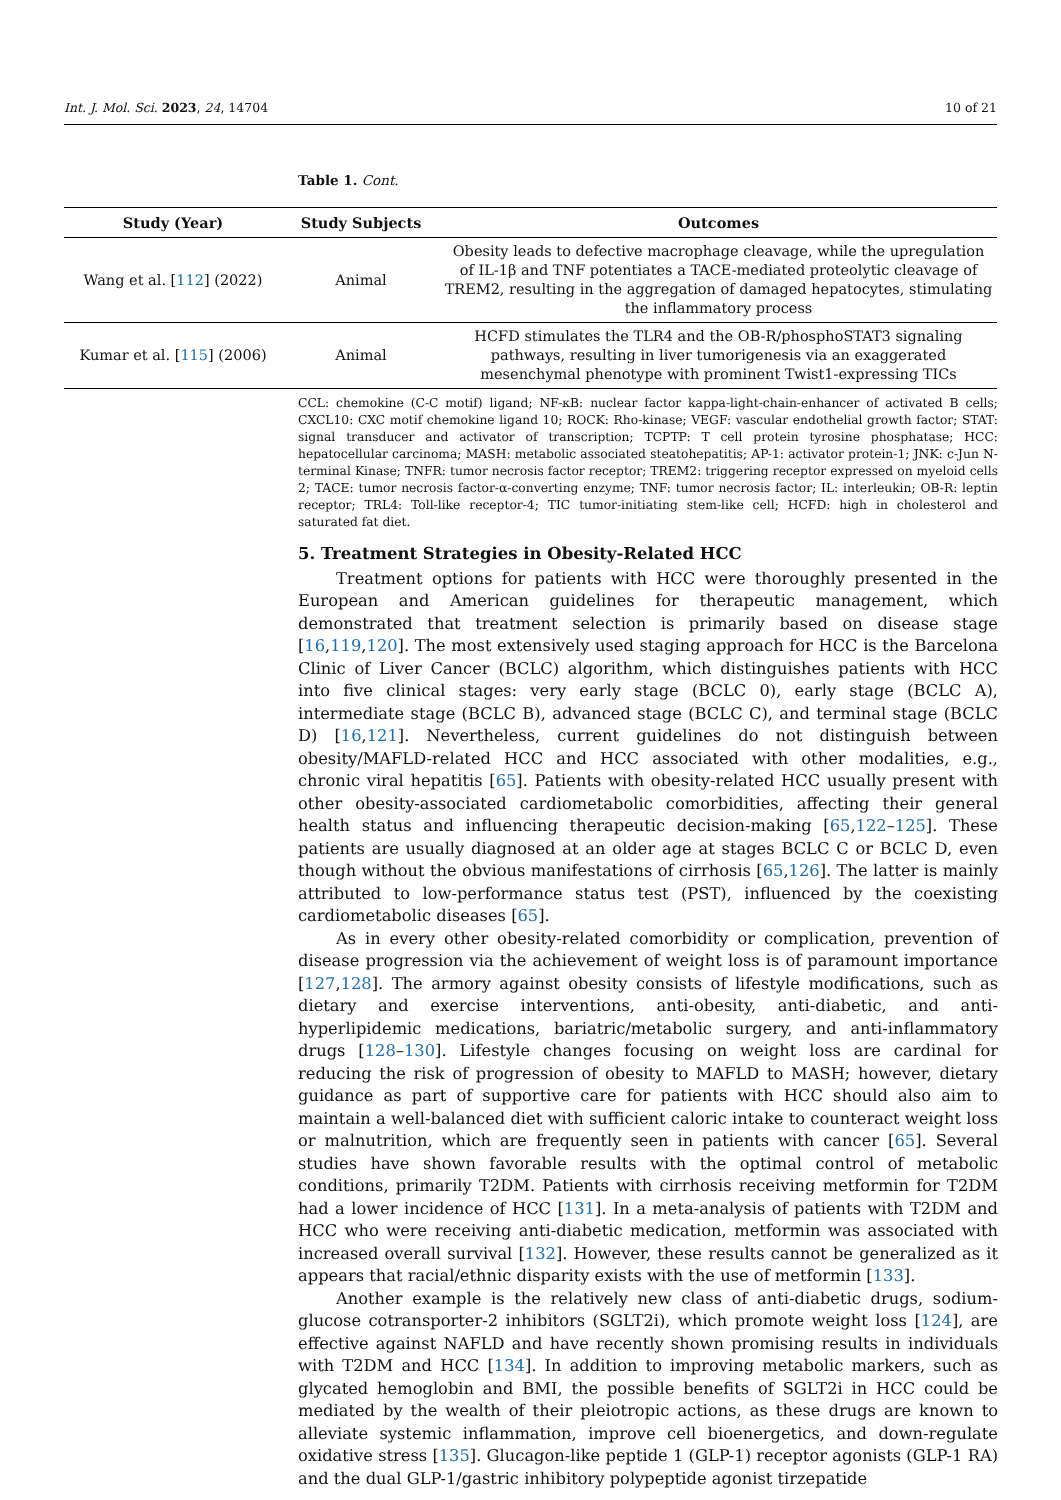Int. J. Mol. Sci. 2023, 24, 14704 10 of 21
Table 1. Cont.
| Study (Year) | Study Subjects | Outcomes |
| --- | --- | --- |
| Wang et al. [ 112 ] (2022) | Animal | Obesity leads to defective macrophage cleavage, while the upregulation of IL-1β and TNF potentiates a TACE-mediated proteolytic cleavage of TREM2, resulting in the aggregation of damaged hepatocytes, stimulating the inflammatory process |
| Kumar et al. [ 115 ] (2006) | Animal | HCFD stimulates the TLR4 and the OB-R/phosphoSTAT3 signaling pathways, resulting in liver tumorigenesis via an exaggerated mesenchymal phenotype with prominent Twist1-expressing TICs |
CCL: chemokine (C-C motif) ligand; NF-κB: nuclear factor kappa-light-chain-enhancer of activated B cells; CXCL10: CXC motif chemokine ligand 10; ROCK: Rho-kinase; VEGF: vascular endothelial growth factor; STAT: signal transducer and activator of transcription; TCPTP: T cell protein tyrosine phosphatase; HCC: hepatocellular carcinoma; MASH: metabolic associated steatohepatitis; AP-1: activator protein-1; JNK: c-Jun N-terminal Kinase; TNFR: tumor necrosis factor receptor; TREM2: triggering receptor expressed on myeloid cells 2; TACE: tumor necrosis factor-α-converting enzyme; TNF: tumor necrosis factor; IL: interleukin; OB-R: leptin receptor; TRL4: Toll-like receptor-4; TIC tumor-initiating stem-like cell; HCFD: high in cholesterol and saturated fat diet.
5. Treatment Strategies in Obesity-Related HCC
Treatment options for patients with HCC were thoroughly presented in the European and American guidelines for therapeutic management, which demonstrated that treatment selection is primarily based on disease stage [16,119,120]. The most extensively used staging approach for HCC is the Barcelona Clinic of Liver Cancer (BCLC) algorithm, which distinguishes patients with HCC into five clinical stages: very early stage (BCLC 0), early stage (BCLC A), intermediate stage (BCLC B), advanced stage (BCLC C), and terminal stage (BCLC D) [16,121]. Nevertheless, current guidelines do not distinguish between obesity/MAFLD-related HCC and HCC associated with other modalities, e.g., chronic viral hepatitis [65]. Patients with obesity-related HCC usually present with other obesity-associated cardiometabolic comorbidities, affecting their general health status and influencing therapeutic decision-making [65,122–125]. These patients are usually diagnosed at an older age at stages BCLC C or BCLC D, even though without the obvious manifestations of cirrhosis [65,126]. The latter is mainly attributed to low-performance status test (PST), influenced by the coexisting cardiometabolic diseases [65].
As in every other obesity-related comorbidity or complication, prevention of disease progression via the achievement of weight loss is of paramount importance [127,128]. The armory against obesity consists of lifestyle modifications, such as dietary and exercise interventions, anti-obesity, anti-diabetic, and anti-hyperlipidemic medications, bariatric/metabolic surgery, and anti-inflammatory drugs [128–130]. Lifestyle changes focusing on weight loss are cardinal for reducing the risk of progression of obesity to MAFLD to MASH; however, dietary guidance as part of supportive care for patients with HCC should also aim to maintain a well-balanced diet with sufficient caloric intake to counteract weight loss or malnutrition, which are frequently seen in patients with cancer [65]. Several studies have shown favorable results with the optimal control of metabolic conditions, primarily T2DM. Patients with cirrhosis receiving metformin for T2DM had a lower incidence of HCC [131]. In a meta-analysis of patients with T2DM and HCC who were receiving anti-diabetic medication, metformin was associated with increased overall survival [132]. However, these results cannot be generalized as it appears that racial/ethnic disparity exists with the use of metformin [133].
Another example is the relatively new class of anti-diabetic drugs, sodium-glucose cotransporter-2 inhibitors (SGLT2i), which promote weight loss [124], are effective against NAFLD and have recently shown promising results in individuals with T2DM and HCC [134]. In addition to improving metabolic markers, such as glycated hemoglobin and BMI, the possible benefits of SGLT2i in HCC could be mediated by the wealth of their pleiotropic actions, as these drugs are known to alleviate systemic inflammation, improve cell bioenergetics, and down-regulate oxidative stress [135]. Glucagon-like peptide 1 (GLP-1) receptor agonists (GLP-1 RA) and the dual GLP-1/gastric inhibitory polypeptide agonist tirzepatide